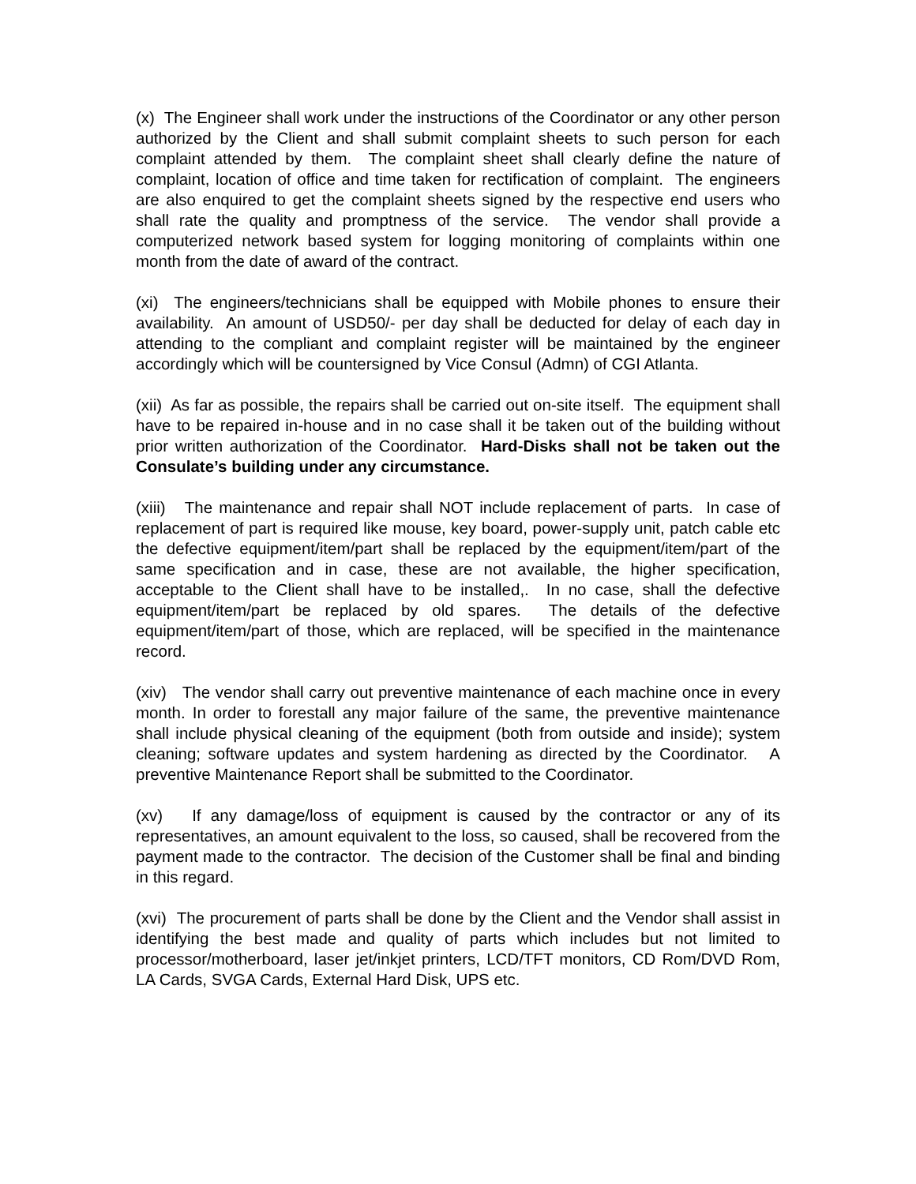(x) The Engineer shall work under the instructions of the Coordinator or any other person authorized by the Client and shall submit complaint sheets to such person for each complaint attended by them. The complaint sheet shall clearly define the nature of complaint, location of office and time taken for rectification of complaint. The engineers are also enquired to get the complaint sheets signed by the respective end users who shall rate the quality and promptness of the service. The vendor shall provide a computerized network based system for logging monitoring of complaints within one month from the date of award of the contract.
(xi) The engineers/technicians shall be equipped with Mobile phones to ensure their availability. An amount of USD50/- per day shall be deducted for delay of each day in attending to the compliant and complaint register will be maintained by the engineer accordingly which will be countersigned by Vice Consul (Admn) of CGI Atlanta.
(xii) As far as possible, the repairs shall be carried out on-site itself. The equipment shall have to be repaired in-house and in no case shall it be taken out of the building without prior written authorization of the Coordinator. Hard-Disks shall not be taken out the Consulate’s building under any circumstance.
(xiii) The maintenance and repair shall NOT include replacement of parts. In case of replacement of part is required like mouse, key board, power-supply unit, patch cable etc the defective equipment/item/part shall be replaced by the equipment/item/part of the same specification and in case, these are not available, the higher specification, acceptable to the Client shall have to be installed,. In no case, shall the defective equipment/item/part be replaced by old spares. The details of the defective equipment/item/part of those, which are replaced, will be specified in the maintenance record.
(xiv) The vendor shall carry out preventive maintenance of each machine once in every month. In order to forestall any major failure of the same, the preventive maintenance shall include physical cleaning of the equipment (both from outside and inside); system cleaning; software updates and system hardening as directed by the Coordinator. A preventive Maintenance Report shall be submitted to the Coordinator.
(xv) If any damage/loss of equipment is caused by the contractor or any of its representatives, an amount equivalent to the loss, so caused, shall be recovered from the payment made to the contractor. The decision of the Customer shall be final and binding in this regard.
(xvi) The procurement of parts shall be done by the Client and the Vendor shall assist in identifying the best made and quality of parts which includes but not limited to processor/motherboard, laser jet/inkjet printers, LCD/TFT monitors, CD Rom/DVD Rom, LA Cards, SVGA Cards, External Hard Disk, UPS etc.